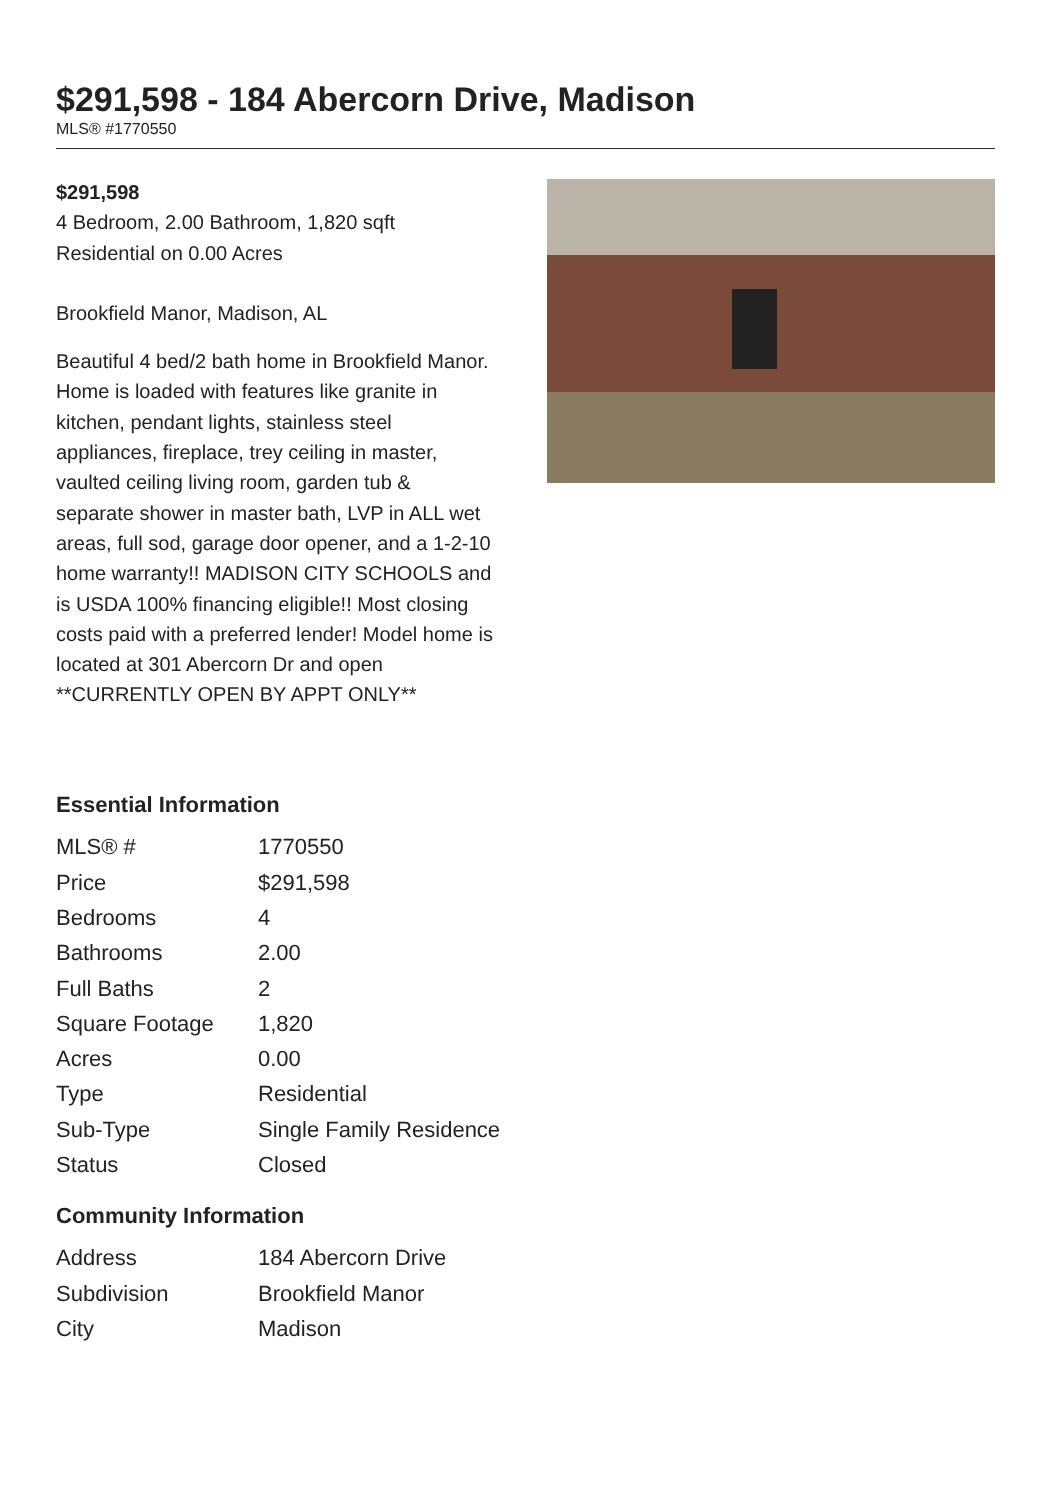$291,598 - 184 Abercorn Drive, Madison
MLS® #1770550
$291,598
4 Bedroom, 2.00 Bathroom, 1,820 sqft
Residential on 0.00 Acres
Brookfield Manor, Madison, AL
Beautiful 4 bed/2 bath home in Brookfield Manor. Home is loaded with features like granite in kitchen, pendant lights, stainless steel appliances, fireplace, trey ceiling in master, vaulted ceiling living room, garden tub & separate shower in master bath, LVP in ALL wet areas, full sod, garage door opener, and a 1-2-10 home warranty!! MADISON CITY SCHOOLS and is USDA 100% financing eligible!! Most closing costs paid with a preferred lender! Model home is located at 301 Abercorn Dr and open **CURRENTLY OPEN BY APPT ONLY**
Essential Information
| MLS® # | 1770550 |
| Price | $291,598 |
| Bedrooms | 4 |
| Bathrooms | 2.00 |
| Full Baths | 2 |
| Square Footage | 1,820 |
| Acres | 0.00 |
| Type | Residential |
| Sub-Type | Single Family Residence |
| Status | Closed |
Community Information
| Address | 184 Abercorn Drive |
| Subdivision | Brookfield Manor |
| City | Madison |